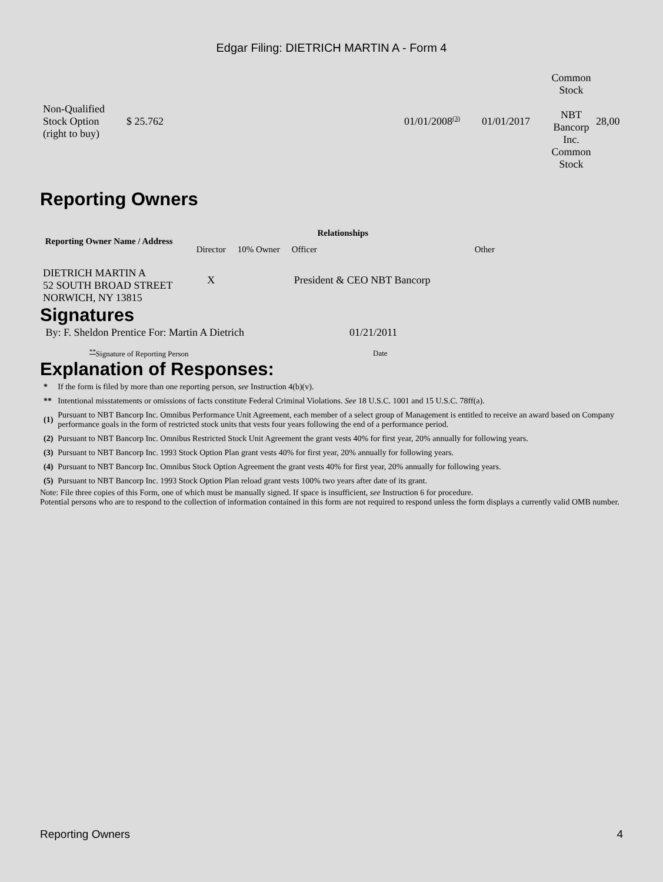Edgar Filing: DIETRICH MARTIN A - Form 4
| Non-Qualified Stock Option (right to buy) | $ 25.762 | 01/01/2008<sup>(3)</sup> | 01/01/2017 | Common Stock NBT Bancorp Inc. Common Stock | 28,00 |
Reporting Owners
| Reporting Owner Name / Address | Relationships | | | |
| --- | --- | --- | --- | --- |
| | Director | 10% Owner | Officer | Other |
| DIETRICH MARTIN A 52 SOUTH BROAD STREET NORWICH, NY 13815 | X | | President & CEO NBT Bancorp | |
Signatures
| By: F. Sheldon Prentice For: Martin A Dietrich | 01/21/2011 |
| <sup>**</sup> Signature of Reporting Person | Date |
Explanation of Responses:
| * | If the form is filed by more than one reporting person, see Instruction 4(b)(v). |
| ** | Intentional misstatements or omissions of facts constitute Federal Criminal Violations. See 18 U.S.C. 1001 and 15 U.S.C. 78ff(a). |
| (1) | Pursuant to NBT Bancorp Inc. Omnibus Performance Unit Agreement, each member of a select group of Management is entitled to receive an award based on Company performance goals in the form of restricted stock units that vests four years following the end of a performance period. |
| (2) | Pursuant to NBT Bancorp Inc. Omnibus Restricted Stock Unit Agreement the grant vests 40% for first year, 20% annually for following years. |
| (3) | Pursuant to NBT Bancorp Inc. 1993 Stock Option Plan grant vests 40% for first year, 20% annually for following years. |
| (4) | Pursuant to NBT Bancorp Inc. Omnibus Stock Option Agreement the grant vests 40% for first year, 20% annually for following years. |
| (5) | Pursuant to NBT Bancorp Inc. 1993 Stock Option Plan reload grant vests 100% two years after date of its grant. |
Note: File three copies of this Form, one of which must be manually signed. If space is insufficient, see Instruction 6 for procedure.
Potential persons who are to respond to the collection of information contained in this form are not required to respond unless the form displays a currently valid OMB number.
Reporting Owners 4